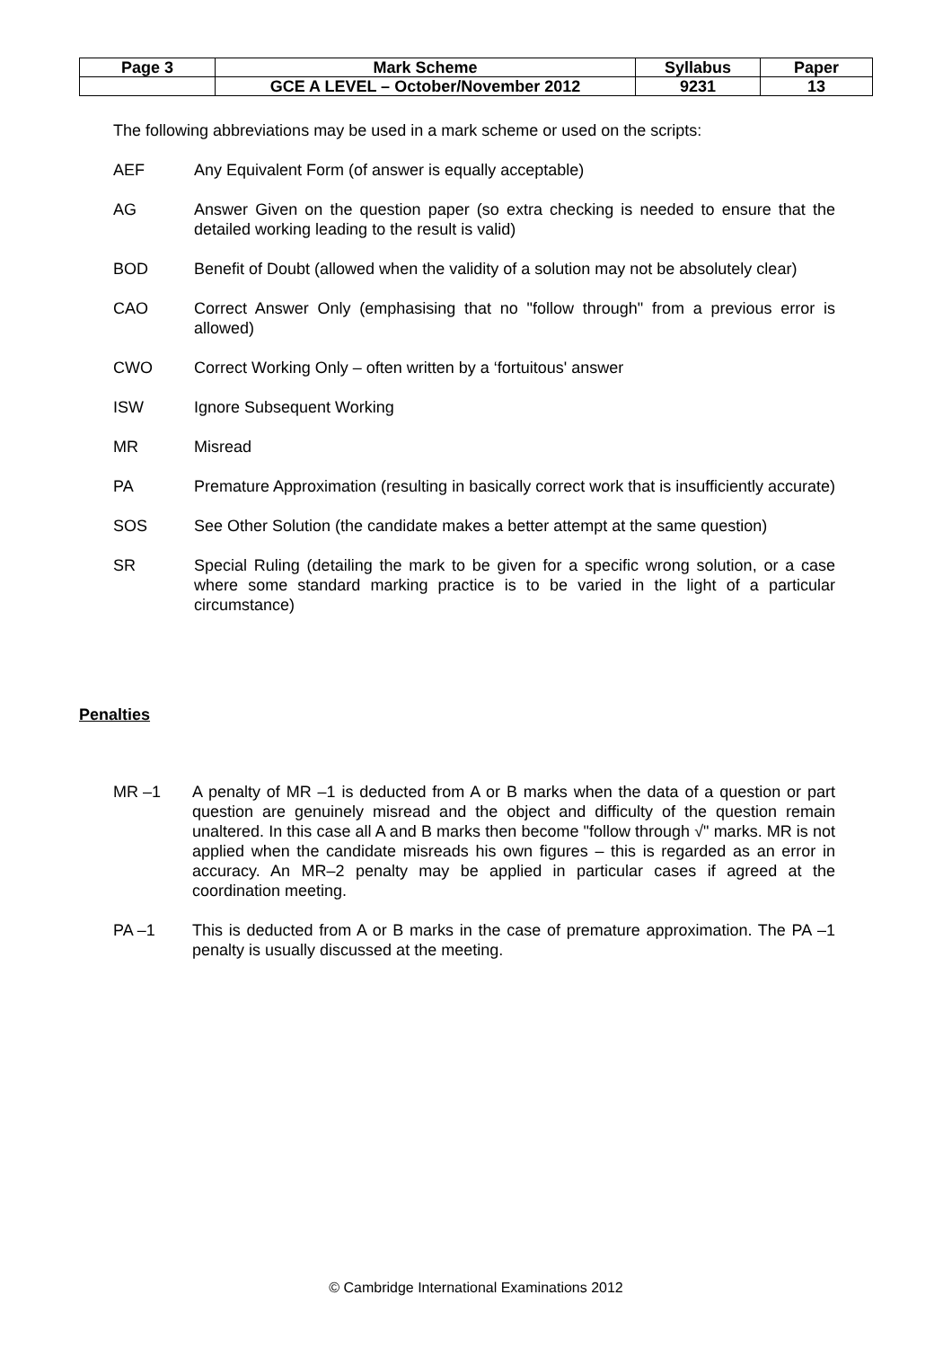| Page 3 | Mark Scheme | Syllabus | Paper |
| | GCE A LEVEL – October/November 2012 | 9231 | 13 |
The following abbreviations may be used in a mark scheme or used on the scripts:
AEF Any Equivalent Form (of answer is equally acceptable)
AG Answer Given on the question paper (so extra checking is needed to ensure that the detailed working leading to the result is valid)
BOD Benefit of Doubt (allowed when the validity of a solution may not be absolutely clear)
CAO Correct Answer Only (emphasising that no "follow through" from a previous error is allowed)
CWO Correct Working Only – often written by a ‘fortuitous' answer
ISW Ignore Subsequent Working
MR Misread
PA Premature Approximation (resulting in basically correct work that is insufficiently accurate)
SOS See Other Solution (the candidate makes a better attempt at the same question)
SR Special Ruling (detailing the mark to be given for a specific wrong solution, or a case where some standard marking practice is to be varied in the light of a particular circumstance)
Penalties
MR –1 A penalty of MR –1 is deducted from A or B marks when the data of a question or part question are genuinely misread and the object and difficulty of the question remain unaltered. In this case all A and B marks then become "follow through √" marks. MR is not applied when the candidate misreads his own figures – this is regarded as an error in accuracy. An MR–2 penalty may be applied in particular cases if agreed at the coordination meeting.
PA –1 This is deducted from A or B marks in the case of premature approximation. The PA –1 penalty is usually discussed at the meeting.
© Cambridge International Examinations 2012